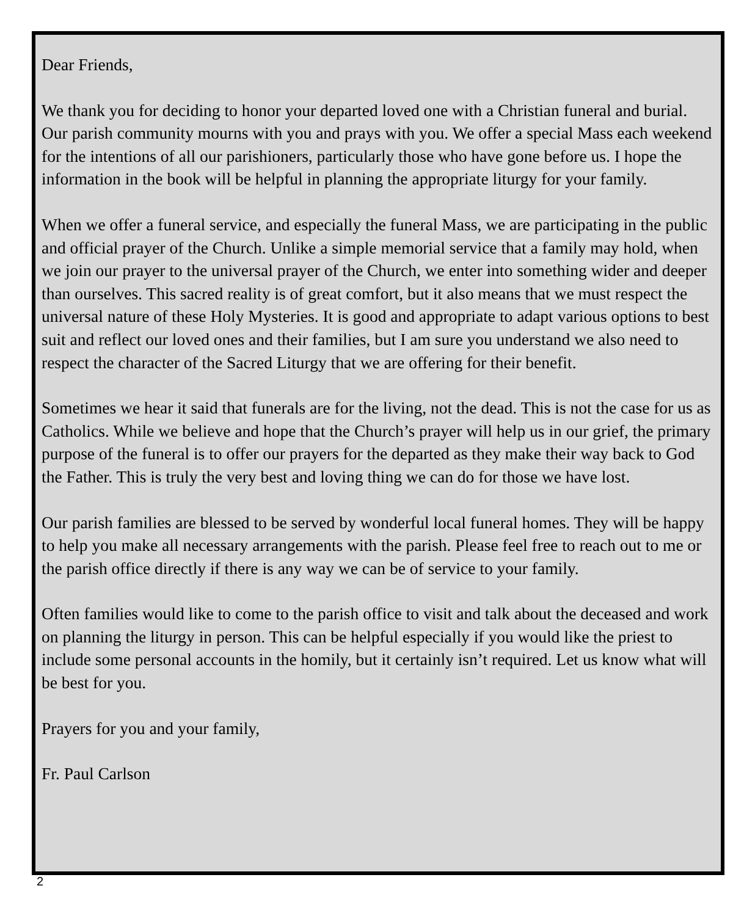Dear Friends,
We thank you for deciding to honor your departed loved one with a Christian funeral and burial. Our parish community mourns with you and prays with you. We offer a special Mass each weekend for the intentions of all our parishioners, particularly those who have gone before us. I hope the information in the book will be helpful in planning the appropriate liturgy for your family.
When we offer a funeral service, and especially the funeral Mass, we are participating in the public and official prayer of the Church. Unlike a simple memorial service that a family may hold, when we join our prayer to the universal prayer of the Church, we enter into something wider and deeper than ourselves. This sacred reality is of great comfort, but it also means that we must respect the universal nature of these Holy Mysteries. It is good and appropriate to adapt various options to best suit and reflect our loved ones and their families, but I am sure you understand we also need to respect the character of the Sacred Liturgy that we are offering for their benefit.
Sometimes we hear it said that funerals are for the living, not the dead. This is not the case for us as Catholics. While we believe and hope that the Church’s prayer will help us in our grief, the primary purpose of the funeral is to offer our prayers for the departed as they make their way back to God the Father. This is truly the very best and loving thing we can do for those we have lost.
Our parish families are blessed to be served by wonderful local funeral homes. They will be happy to help you make all necessary arrangements with the parish. Please feel free to reach out to me or the parish office directly if there is any way we can be of service to your family.
Often families would like to come to the parish office to visit and talk about the deceased and work on planning the liturgy in person. This can be helpful especially if you would like the priest to include some personal accounts in the homily, but it certainly isn’t required. Let us know what will be best for you.
Prayers for you and your family,
Fr. Paul Carlson
2